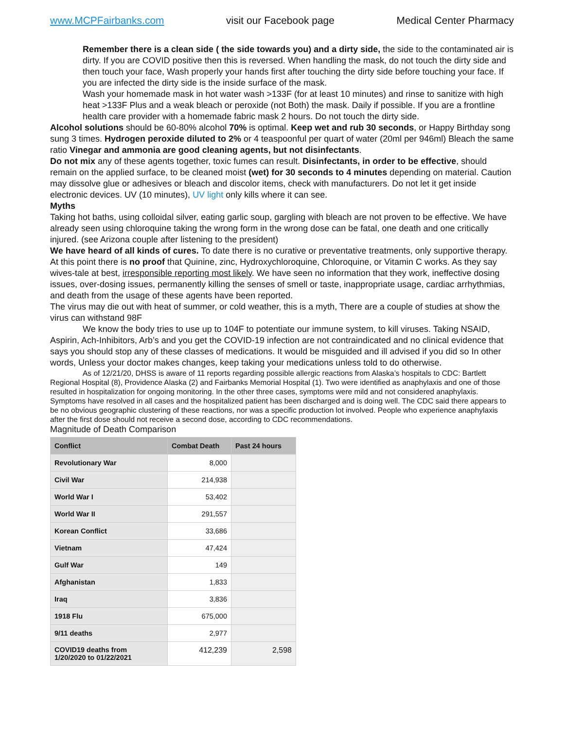www.MCPFairbanks.com visit our Facebook page Medical Center Pharmacy
Remember there is a clean side ( the side towards you) and a dirty side, the side to the contaminated air is dirty. If you are COVID positive then this is reversed. When handling the mask, do not touch the dirty side and then touch your face, Wash properly your hands first after touching the dirty side before touching your face. If you are infected the dirty side is the inside surface of the mask.
Wash your homemade mask in hot water wash >133F (for at least 10 minutes) and rinse to sanitize with high heat >133F Plus and a weak bleach or peroxide (not Both) the mask. Daily if possible. If you are a frontline health care provider with a homemade fabric mask 2 hours. Do not touch the dirty side.
Alcohol solutions should be 60-80% alcohol 70% is optimal. Keep wet and rub 30 seconds, or Happy Birthday song sung 3 times. Hydrogen peroxide diluted to 2% or 4 teaspoonful per quart of water (20ml per 946ml) Bleach the same ratio Vinegar and ammonia are good cleaning agents, but not disinfectants.
Do not mix any of these agents together, toxic fumes can result. Disinfectants, in order to be effective, should remain on the applied surface, to be cleaned moist (wet) for 30 seconds to 4 minutes depending on material. Caution may dissolve glue or adhesives or bleach and discolor items, check with manufacturers. Do not let it get inside electronic devices. UV (10 minutes), UV light only kills where it can see.
Myths
Taking hot baths, using colloidal silver, eating garlic soup, gargling with bleach are not proven to be effective. We have already seen using chloroquine taking the wrong form in the wrong dose can be fatal, one death and one critically injured. (see Arizona couple after listening to the president)
We have heard of all kinds of cures. To date there is no curative or preventative treatments, only supportive therapy. At this point there is no proof that Quinine, zinc, Hydroxychloroquine, Chloroquine, or Vitamin C works. As they say wives-tale at best, irresponsible reporting most likely. We have seen no information that they work, ineffective dosing issues, over-dosing issues, permanently killing the senses of smell or taste, inappropriate usage, cardiac arrhythmias, and death from the usage of these agents have been reported.
The virus may die out with heat of summer, or cold weather, this is a myth, There are a couple of studies at show the virus can withstand 98F
We know the body tries to use up to 104F to potentiate our immune system, to kill viruses. Taking NSAID, Aspirin, Ach-Inhibitors, Arb’s and you get the COVID-19 infection are not contraindicated and no clinical evidence that says you should stop any of these classes of medications. It would be misguided and ill advised if you did so In other words, Unless your doctor makes changes, keep taking your medications unless told to do otherwise.
As of 12/21/20, DHSS is aware of 11 reports regarding possible allergic reactions from Alaska’s hospitals to CDC: Bartlett Regional Hospital (8), Providence Alaska (2) and Fairbanks Memorial Hospital (1). Two were identified as anaphylaxis and one of those resulted in hospitalization for ongoing monitoring. In the other three cases, symptoms were mild and not considered anaphylaxis. Symptoms have resolved in all cases and the hospitalized patient has been discharged and is doing well. The CDC said there appears to be no obvious geographic clustering of these reactions, nor was a specific production lot involved. People who experience anaphylaxis after the first dose should not receive a second dose, according to CDC recommendations.
Magnitude of Death Comparison
| Conflict | Combat Death | Past 24 hours |
| --- | --- | --- |
| Revolutionary War | 8,000 | |
| Civil War | 214,938 | |
| World War I | 53,402 | |
| World War II | 291,557 | |
| Korean Conflict | 33,686 | |
| Vietnam | 47,424 | |
| Gulf War | 149 | |
| Afghanistan | 1,833 | |
| Iraq | 3,836 | |
| 1918 Flu | 675,000 | |
| 9/11 deaths | 2,977 | |
| COVID19 deaths from 1/20/2020 to 01/22/2021 | 412,239 | 2,598 |